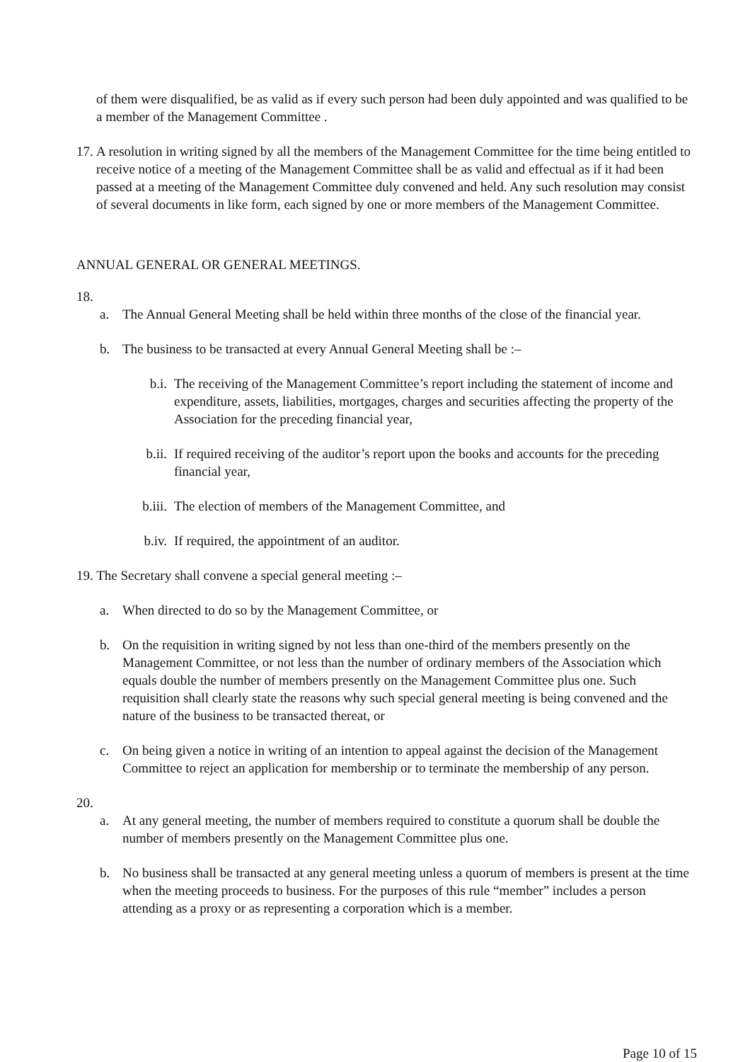of them were disqualified, be as valid as if every such person had been duly appointed and was qualified to be a member of the Management Committee .
17. A resolution in writing signed by all the members of the Management Committee for the time being entitled to receive notice of a meeting of the Management Committee shall be as valid and effectual as if it had been passed at a meeting of the Management Committee duly convened and held. Any such resolution may consist of several documents in like form, each signed by one or more members of the Management Committee.
ANNUAL GENERAL OR GENERAL MEETINGS.
18.
a. The Annual General Meeting shall be held within three months of the close of the financial year.
b. The business to be transacted at every Annual General Meeting shall be :–
b.i. The receiving of the Management Committee’s report including the statement of income and expenditure, assets, liabilities, mortgages, charges and securities affecting the property of the Association for the preceding financial year,
b.ii. If required receiving of the auditor’s report upon the books and accounts for the preceding financial year,
b.iii. The election of members of the Management Committee, and
b.iv. If required, the appointment of an auditor.
19. The Secretary shall convene a special general meeting :–
a. When directed to do so by the Management Committee, or
b. On the requisition in writing signed by not less than one-third of the members presently on the Management Committee, or not less than the number of ordinary members of the Association which equals double the number of members presently on the Management Committee plus one. Such requisition shall clearly state the reasons why such special general meeting is being convened and the nature of the business to be transacted thereat, or
c. On being given a notice in writing of an intention to appeal against the decision of the Management Committee to reject an application for membership or to terminate the membership of any person.
20.
a. At any general meeting, the number of members required to constitute a quorum shall be double the number of members presently on the Management Committee plus one.
b. No business shall be transacted at any general meeting unless a quorum of members is present at the time when the meeting proceeds to business. For the purposes of this rule “member” includes a person attending as a proxy or as representing a corporation which is a member.
Page 10 of 15